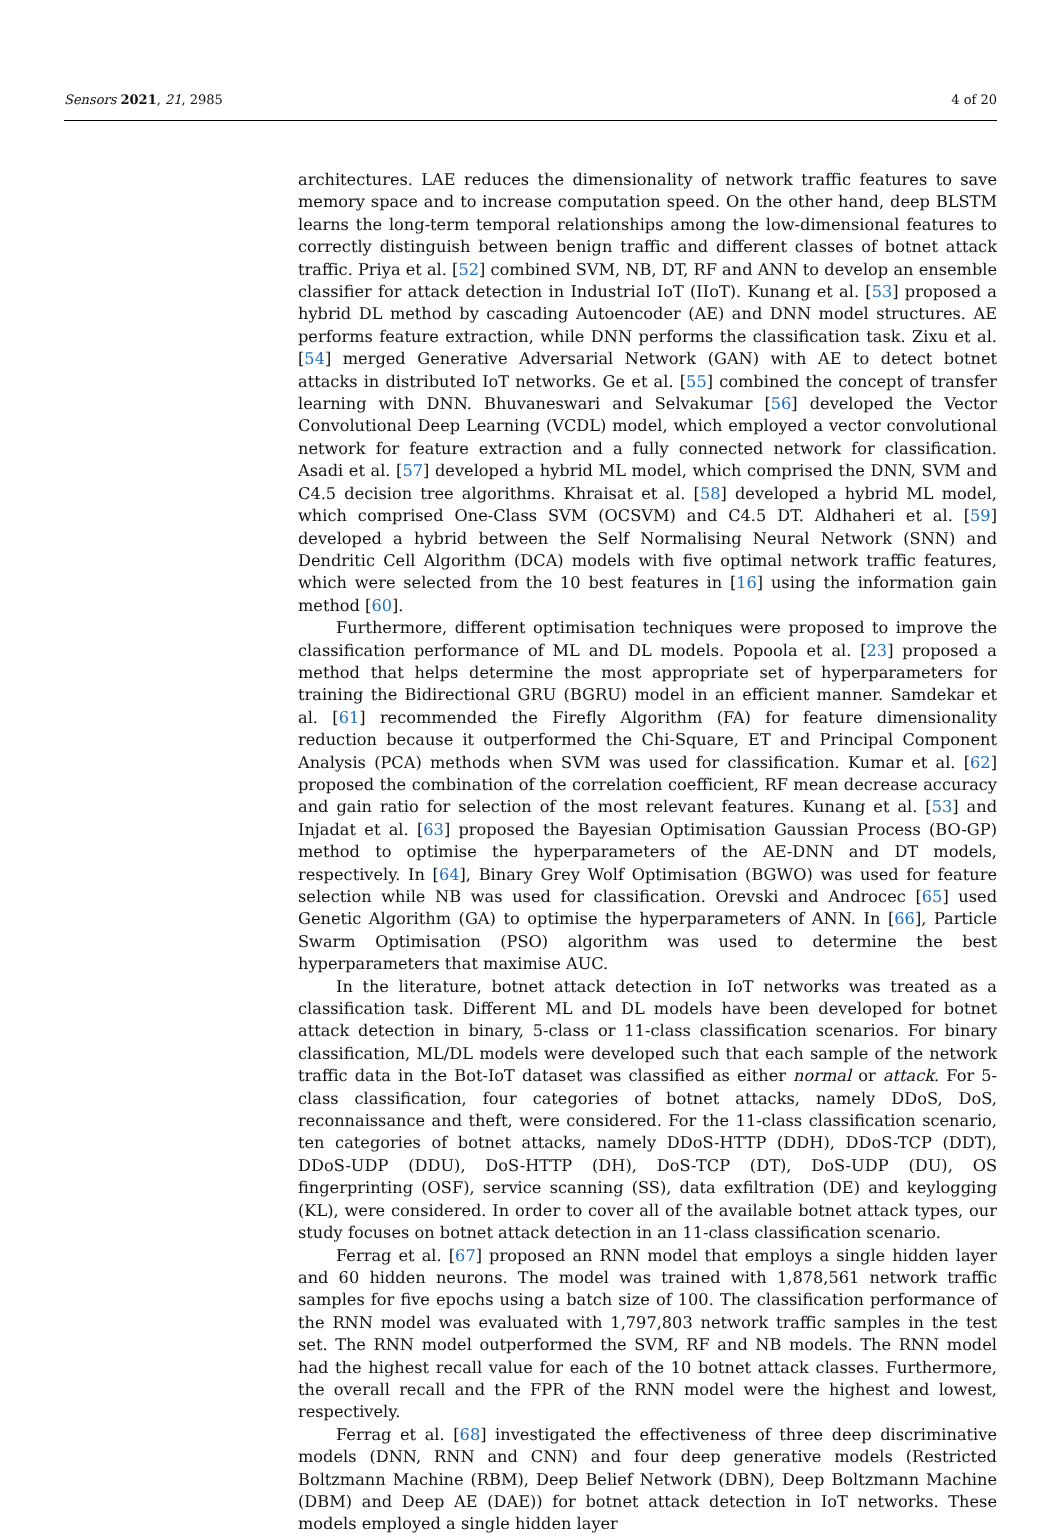Sensors 2021, 21, 2985 4 of 20
architectures. LAE reduces the dimensionality of network traffic features to save memory space and to increase computation speed. On the other hand, deep BLSTM learns the long-term temporal relationships among the low-dimensional features to correctly distinguish between benign traffic and different classes of botnet attack traffic. Priya et al. [52] combined SVM, NB, DT, RF and ANN to develop an ensemble classifier for attack detection in Industrial IoT (IIoT). Kunang et al. [53] proposed a hybrid DL method by cascading Autoencoder (AE) and DNN model structures. AE performs feature extraction, while DNN performs the classification task. Zixu et al. [54] merged Generative Adversarial Network (GAN) with AE to detect botnet attacks in distributed IoT networks. Ge et al. [55] combined the concept of transfer learning with DNN. Bhuvaneswari and Selvakumar [56] developed the Vector Convolutional Deep Learning (VCDL) model, which employed a vector convolutional network for feature extraction and a fully connected network for classification. Asadi et al. [57] developed a hybrid ML model, which comprised the DNN, SVM and C4.5 decision tree algorithms. Khraisat et al. [58] developed a hybrid ML model, which comprised One-Class SVM (OCSVM) and C4.5 DT. Aldhaheri et al. [59] developed a hybrid between the Self Normalising Neural Network (SNN) and Dendritic Cell Algorithm (DCA) models with five optimal network traffic features, which were selected from the 10 best features in [16] using the information gain method [60].
Furthermore, different optimisation techniques were proposed to improve the classification performance of ML and DL models. Popoola et al. [23] proposed a method that helps determine the most appropriate set of hyperparameters for training the Bidirectional GRU (BGRU) model in an efficient manner. Samdekar et al. [61] recommended the Firefly Algorithm (FA) for feature dimensionality reduction because it outperformed the Chi-Square, ET and Principal Component Analysis (PCA) methods when SVM was used for classification. Kumar et al. [62] proposed the combination of the correlation coefficient, RF mean decrease accuracy and gain ratio for selection of the most relevant features. Kunang et al. [53] and Injadat et al. [63] proposed the Bayesian Optimisation Gaussian Process (BO-GP) method to optimise the hyperparameters of the AE-DNN and DT models, respectively. In [64], Binary Grey Wolf Optimisation (BGWO) was used for feature selection while NB was used for classification. Orevski and Androcec [65] used Genetic Algorithm (GA) to optimise the hyperparameters of ANN. In [66], Particle Swarm Optimisation (PSO) algorithm was used to determine the best hyperparameters that maximise AUC.
In the literature, botnet attack detection in IoT networks was treated as a classification task. Different ML and DL models have been developed for botnet attack detection in binary, 5-class or 11-class classification scenarios. For binary classification, ML/DL models were developed such that each sample of the network traffic data in the Bot-IoT dataset was classified as either normal or attack. For 5-class classification, four categories of botnet attacks, namely DDoS, DoS, reconnaissance and theft, were considered. For the 11-class classification scenario, ten categories of botnet attacks, namely DDoS-HTTP (DDH), DDoS-TCP (DDT), DDoS-UDP (DDU), DoS-HTTP (DH), DoS-TCP (DT), DoS-UDP (DU), OS fingerprinting (OSF), service scanning (SS), data exfiltration (DE) and keylogging (KL), were considered. In order to cover all of the available botnet attack types, our study focuses on botnet attack detection in an 11-class classification scenario.
Ferrag et al. [67] proposed an RNN model that employs a single hidden layer and 60 hidden neurons. The model was trained with 1,878,561 network traffic samples for five epochs using a batch size of 100. The classification performance of the RNN model was evaluated with 1,797,803 network traffic samples in the test set. The RNN model outperformed the SVM, RF and NB models. The RNN model had the highest recall value for each of the 10 botnet attack classes. Furthermore, the overall recall and the FPR of the RNN model were the highest and lowest, respectively.
Ferrag et al. [68] investigated the effectiveness of three deep discriminative models (DNN, RNN and CNN) and four deep generative models (Restricted Boltzmann Machine (RBM), Deep Belief Network (DBN), Deep Boltzmann Machine (DBM) and Deep AE (DAE)) for botnet attack detection in IoT networks. These models employed a single hidden layer